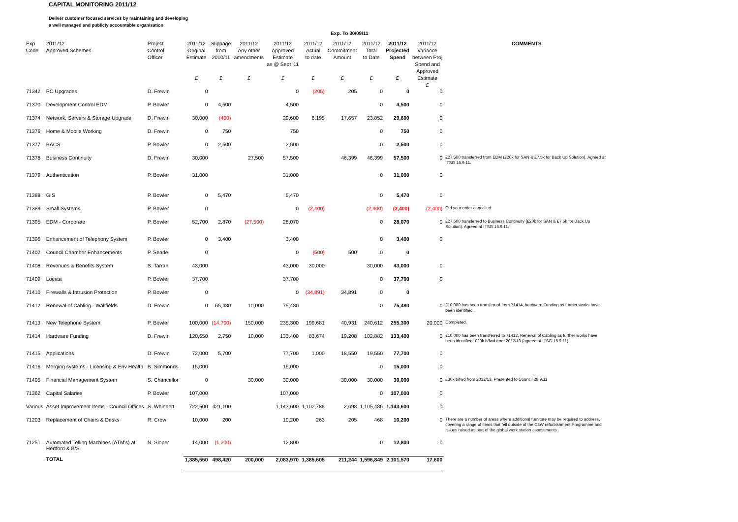CAPITAL MONITORING 2011/12
Deliver customer focused services by maintaining and developing
a well managed and publicly accountable organisation
Exp. To 30/09/11
| Exp Code | 2011/12 Approved Schemes | Project Control Officer | 2011/12 Original Estimate £ | Slippage from 2010/11 £ | 2011/12 Any other amendments £ | 2011/12 Approved Estimate as @ Sept '11 £ | 2011/12 Actual to date £ | 2011/12 Commitment Amount £ | 2011/12 Total to Date £ | 2011/12 Projected Spend £ | 2011/12 Variance between Proj Spend and Approved Estimate £ | COMMENTS |
| --- | --- | --- | --- | --- | --- | --- | --- | --- | --- | --- | --- | --- |
| 71342 | PC Upgrades | D. Frewin | 0 | | | 0 | (205) | 205 | 0 | 0 | 0 | |
| 71370 | Development Control EDM | P. Bowler | 0 | 4,500 | | 4,500 | | | 0 | 4,500 | 0 | |
| 71374 | Network, Servers & Storage Upgrade | D. Frewin | 30,000 | (400) | | 29,600 | 6,195 | 17,657 | 23,852 | 29,600 | 0 | |
| 71376 | Home & Mobile Working | D. Frewin | 0 | 750 | | 750 | | | 0 | 750 | 0 | |
| 71377 | BACS | P. Bowler | 0 | 2,500 | | 2,500 | | | 0 | 2,500 | 0 | |
| 71378 | Business Continuity | D. Frewin | 30,000 | | 27,500 | 57,500 | | 46,399 | 46,399 | 57,500 | 0 | £27,500 transferred from EDM (£20k for SAN & £7.5k for Back Up Solution). Agreed at ITSG 15.9.11. |
| 71379 | Authentication | P. Bowler | 31,000 | | | 31,000 | | | 0 | 31,000 | 0 | |
| 71388 | GIS | P. Bowler | 0 | 5,470 | | 5,470 | | | 0 | 5,470 | 0 | |
| 71389 | Small Systems | P. Bowler | 0 | | | 0 | (2,400) | | (2,400) | (2,400) | (2,400) | Old year order cancelled. |
| 71395 | EDM - Corporate | P. Bowler | 52,700 | 2,870 | (27,500) | 28,070 | | | 0 | 28,070 | 0 | £27,500 transferred to Business Continuity (£20k for SAN & £7.5k for Back Up Solution). Agreed at ITSG 15.9.11. |
| 71396 | Enhancement of Telephony System | P. Bowler | 0 | 3,400 | | 3,400 | | | 0 | 3,400 | 0 | |
| 71402 | Council Chamber Enhancements | P. Searle | 0 | | | 0 | (500) | 500 | 0 | 0 | | |
| 71408 | Revenues & Benefits System | S. Tarran | 43,000 | | | 43,000 | 30,000 | | 30,000 | 43,000 | 0 | |
| 71409 | Locata | P. Bowler | 37,700 | | | 37,700 | | | 0 | 37,700 | 0 | |
| 71410 | Firewalls & Intrusion Protection | P. Bowler | 0 | | | 0 | (34,891) | 34,891 | 0 | 0 | | |
| 71412 | Renewal of Cabling - Wallfields | D. Frewin | 0 | 65,480 | 10,000 | 75,480 | | | 0 | 75,480 | 0 | £10,000 has been transferred from 71414, hardware Funding as further works have been identified. |
| 71413 | New Telephone System | P. Bowler | 100,000 | (14,700) | 150,000 | 235,300 | 199,681 | 40,931 | 240,612 | 255,300 | 20,000 | Completed. |
| 71414 | Hardware Funding | D. Frewin | 120,650 | 2,750 | 10,000 | 133,400 | 83,674 | 19,208 | 102,882 | 133,400 | 0 | £10,000 has been transferred to 71412, Renewal of Cabling as further works have been identified. £20k b/fwd from 2012/13 (agreed at ITSG 15.9.11) |
| 71415 | Applications | D. Frewin | 72,000 | 5,700 | | 77,700 | 1,000 | 18,550 | 19,550 | 77,700 | 0 | |
| 71416 | Merging systems - Licensing & Env Health | B. Simmonds | 15,000 | | | 15,000 | | | 0 | 15,000 | 0 | |
| 71405 | Financial Management System | S. Chancellor | 0 | | 30,000 | 30,000 | | 30,000 | 30,000 | 30,000 | 0 | £30k b/fwd from 2012/13. Presented to Council 28.9.11 |
| 71362 | Capital Salaries | P. Bowler | 107,000 | | | 107,000 | | | 0 | 107,000 | 0 | |
| Various | Asset Improvement Items - Council Offices | S. Whinnett | 722,500 | 421,100 | | 1,143,600 | 1,102,788 | 2,698 | 1,105,486 | 1,143,600 | 0 | |
| 71203 | Replacement of Chairs & Desks | R. Crow | 10,000 | 200 | | 10,200 | 263 | 205 | 468 | 10,200 | 0 | There are a number of areas where additional furniture may be required to address, covering a range of items that fell outside of the C3W refurbishment Programme and issues raised as part of the global work station assessments. |
| 71251 | Automated Telling Machines (ATM's) at Hertford & B/S | N. Sloper | 14,000 | (1,200) | | 12,800 | | | 0 | 12,800 | 0 | |
| | TOTAL | | 1,385,550 | 498,420 | 200,000 | 2,083,970 | 1,385,605 | 211,244 | 1,596,849 | 2,101,570 | 17,600 | |